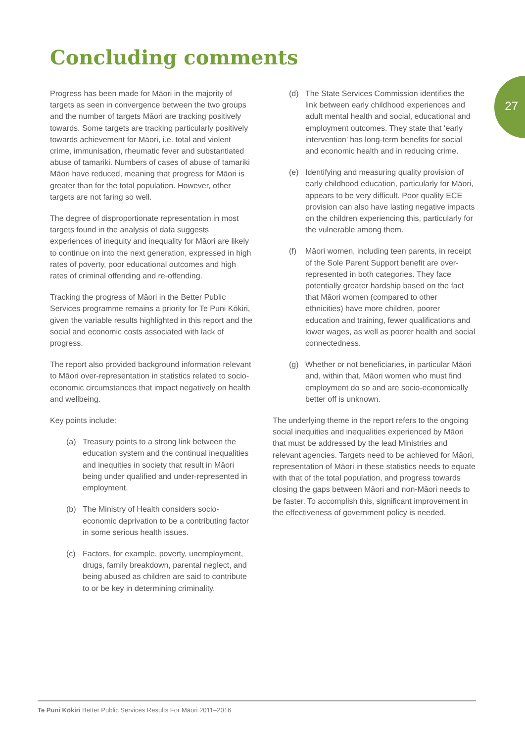27
Concluding comments
Progress has been made for Māori in the majority of targets as seen in convergence between the two groups and the number of targets Māori are tracking positively towards. Some targets are tracking particularly positively towards achievement for Māori, i.e. total and violent crime, immunisation, rheumatic fever and substantiated abuse of tamariki. Numbers of cases of abuse of tamariki Māori have reduced, meaning that progress for Māori is greater than for the total population. However, other targets are not faring so well.
The degree of disproportionate representation in most targets found in the analysis of data suggests experiences of inequity and inequality for Māori are likely to continue on into the next generation, expressed in high rates of poverty, poor educational outcomes and high rates of criminal offending and re-offending.
Tracking the progress of Māori in the Better Public Services programme remains a priority for Te Puni Kōkiri, given the variable results highlighted in this report and the social and economic costs associated with lack of progress.
The report also provided background information relevant to Māori over-representation in statistics related to socio-economic circumstances that impact negatively on health and wellbeing.
Key points include:
(a) Treasury points to a strong link between the education system and the continual inequalities and inequities in society that result in Māori being under qualified and under-represented in employment.
(b) The Ministry of Health considers socio-economic deprivation to be a contributing factor in some serious health issues.
(c) Factors, for example, poverty, unemployment, drugs, family breakdown, parental neglect, and being abused as children are said to contribute to or be key in determining criminality.
(d) The State Services Commission identifies the link between early childhood experiences and adult mental health and social, educational and employment outcomes. They state that ‘early intervention’ has long-term benefits for social and economic health and in reducing crime.
(e) Identifying and measuring quality provision of early childhood education, particularly for Māori, appears to be very difficult. Poor quality ECE provision can also have lasting negative impacts on the children experiencing this, particularly for the vulnerable among them.
(f) Māori women, including teen parents, in receipt of the Sole Parent Support benefit are over-represented in both categories. They face potentially greater hardship based on the fact that Māori women (compared to other ethnicities) have more children, poorer education and training, fewer qualifications and lower wages, as well as poorer health and social connectedness.
(g) Whether or not beneficiaries, in particular Māori and, within that, Māori women who must find employment do so and are socio-economically better off is unknown.
The underlying theme in the report refers to the ongoing social inequities and inequalities experienced by Māori that must be addressed by the lead Ministries and relevant agencies. Targets need to be achieved for Māori, representation of Māori in these statistics needs to equate with that of the total population, and progress towards closing the gaps between Māori and non-Māori needs to be faster. To accomplish this, significant improvement in the effectiveness of government policy is needed.
Te Puni Kōkiri Better Public Services Results For Māori 2011–2016